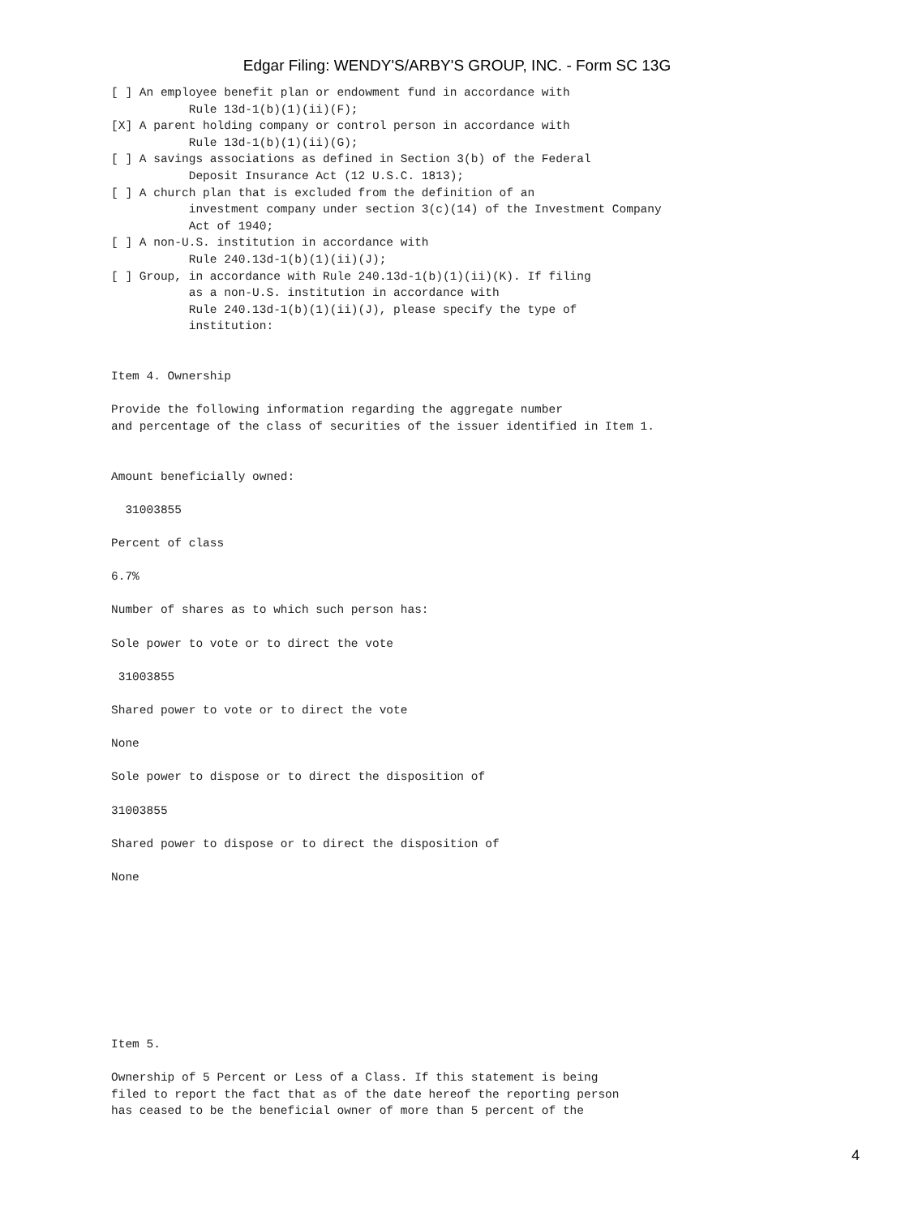Edgar Filing: WENDY'S/ARBY'S GROUP, INC. - Form SC 13G
[ ] An employee benefit plan or endowment fund in accordance with
           Rule 13d-1(b)(1)(ii)(F);
[X] A parent holding company or control person in accordance with
           Rule 13d-1(b)(1)(ii)(G);
[ ] A savings associations as defined in Section 3(b) of the Federal
           Deposit Insurance Act (12 U.S.C. 1813);
[ ] A church plan that is excluded from the definition of an
           investment company under section 3(c)(14) of the Investment Company
           Act of 1940;
[ ] A non-U.S. institution in accordance with
           Rule 240.13d-1(b)(1)(ii)(J);
[ ] Group, in accordance with Rule 240.13d-1(b)(1)(ii)(K). If filing
           as a non-U.S. institution in accordance with
           Rule 240.13d-1(b)(1)(ii)(J), please specify the type of
           institution:


Item 4. Ownership

Provide the following information regarding the aggregate number
and percentage of the class of securities of the issuer identified in Item 1.


Amount beneficially owned:

  31003855

Percent of class

6.7%

Number of shares as to which such person has:

Sole power to vote or to direct the vote

 31003855

Shared power to vote or to direct the vote

None

Sole power to dispose or to direct the disposition of

31003855

Shared power to dispose or to direct the disposition of

None









Item 5.

Ownership of 5 Percent or Less of a Class. If this statement is being
filed to report the fact that as of the date hereof the reporting person
has ceased to be the beneficial owner of more than 5 percent of the
4